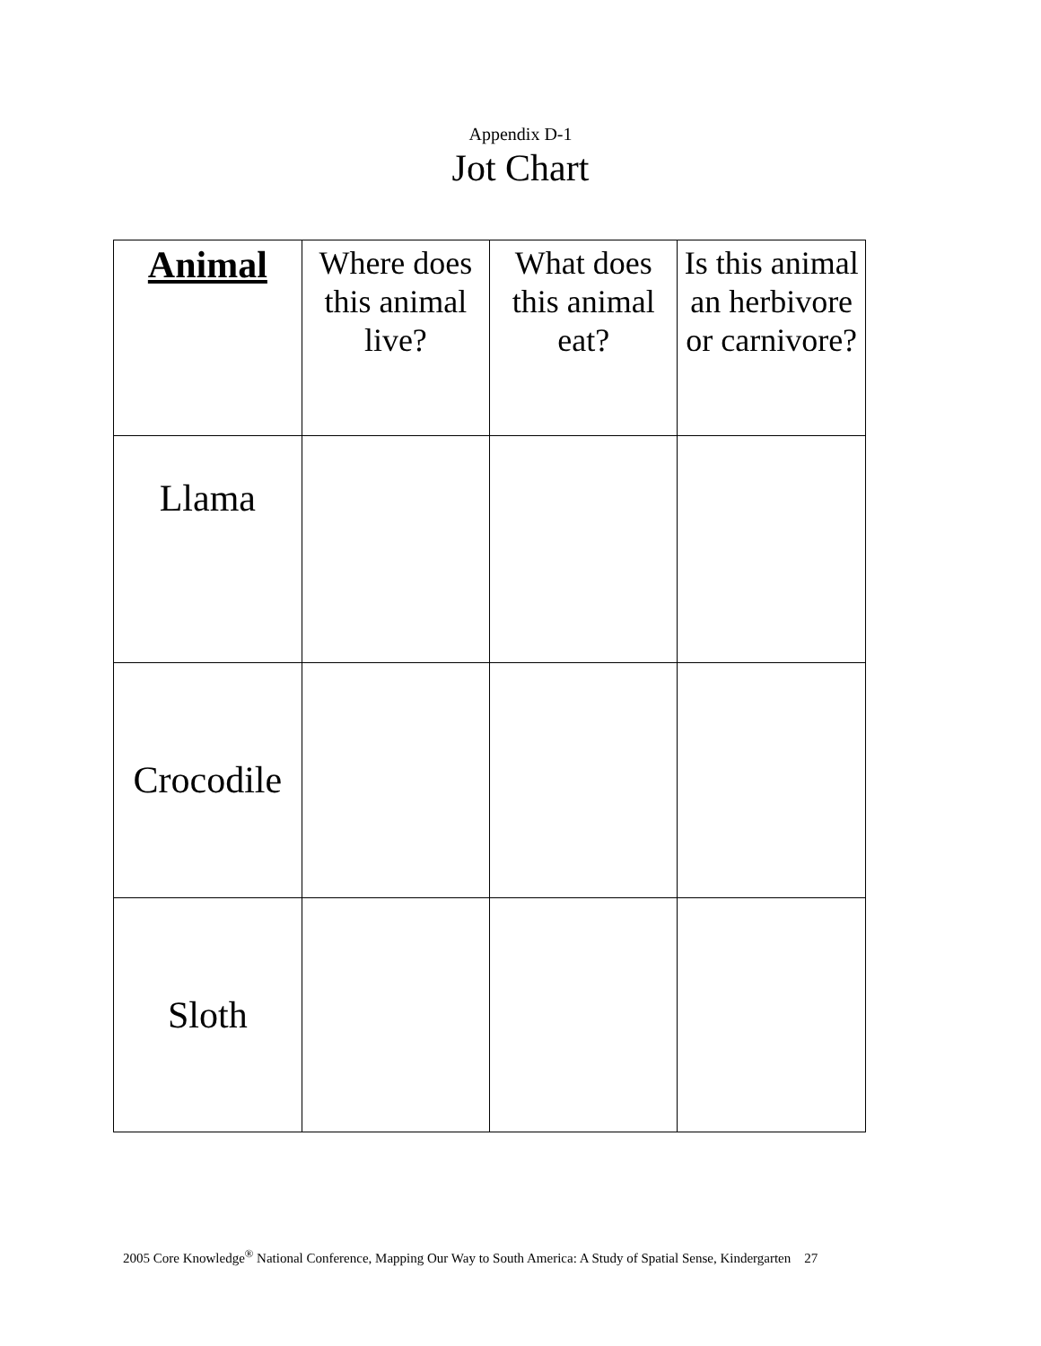Appendix D-1
Jot Chart
| Animal | Where does this animal live? | What does this animal eat? | Is this animal an herbivore or carnivore? |
| --- | --- | --- | --- |
| Llama | | | |
| Crocodile | | | |
| Sloth | | | |
2005 Core Knowledge<sup>®</sup> National Conference, Mapping Our Way to South America: A Study of Spatial Sense, Kindergarten 27